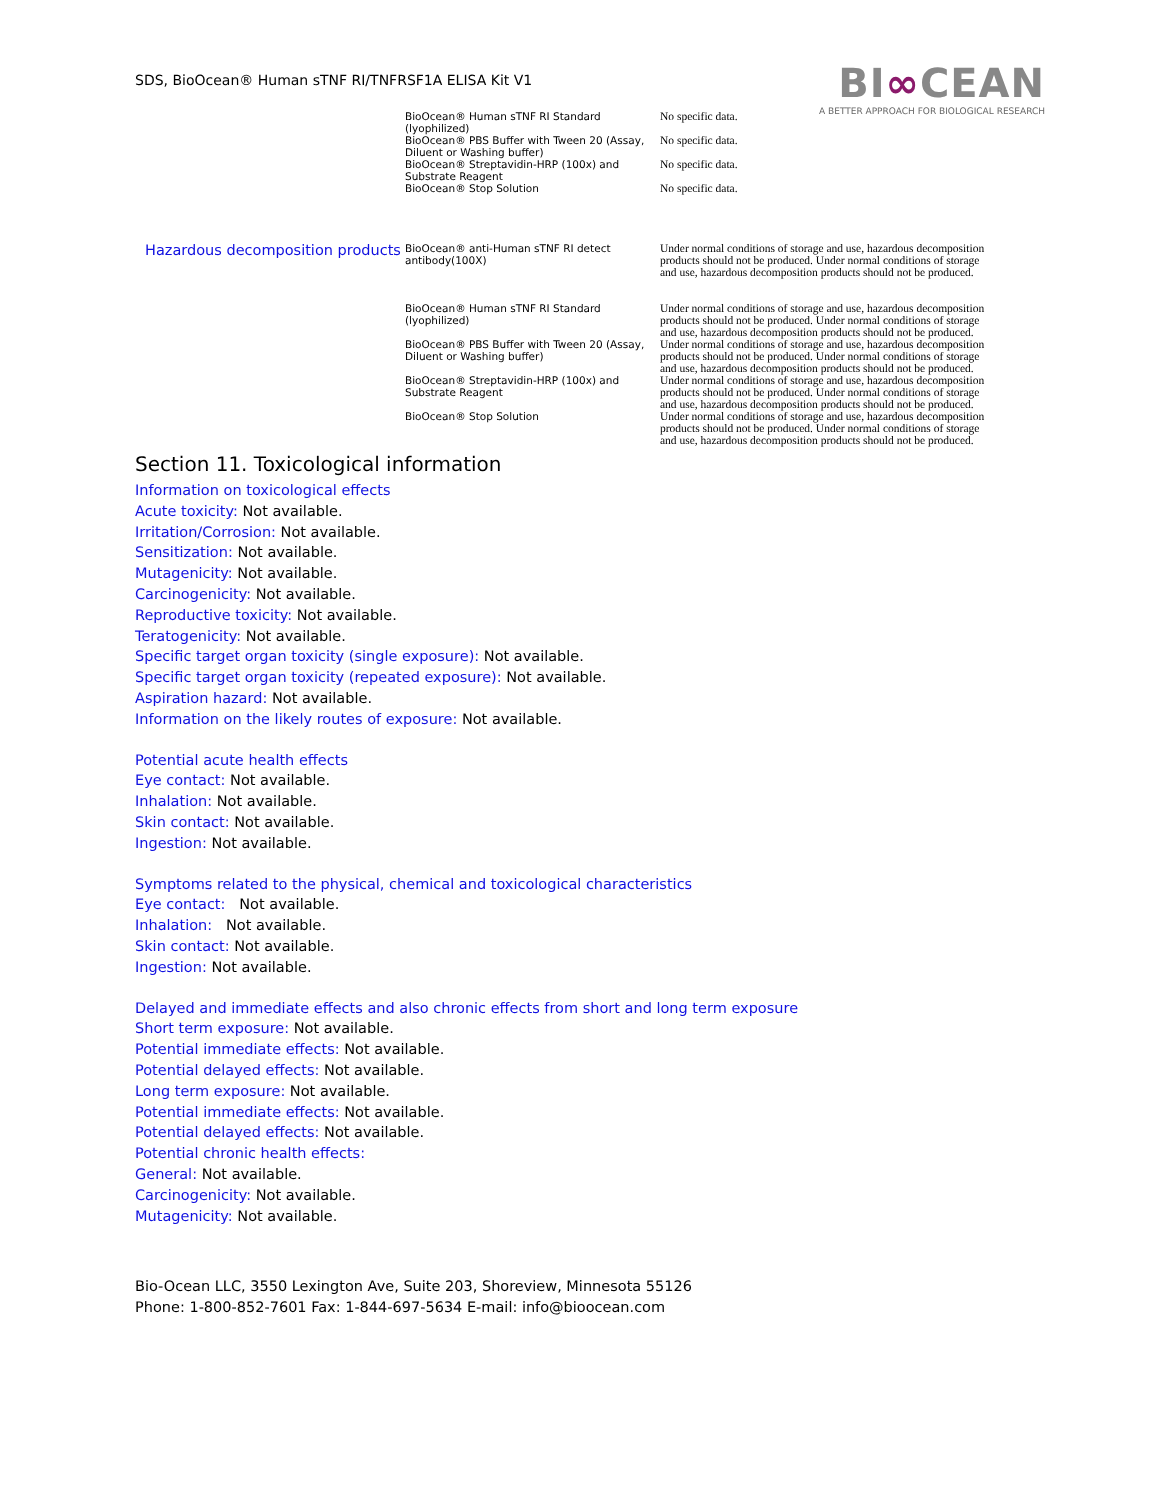SDS, BioOcean® Human sTNF RI/TNFRSF1A ELISA Kit V1
BI∞CEAN
A BETTER APPROACH FOR BIOLOGICAL RESEARCH
| | BioOcean® Human sTNF RI Standard (lyophilized) | No specific data. |
| | BioOcean® PBS Buffer with Tween 20 (Assay, Diluent or Washing buffer) | No specific data. |
| | BioOcean® Streptavidin-HRP (100x) and Substrate Reagent | No specific data. |
| | BioOcean® Stop Solution | No specific data. |
| Hazardous decomposition products | BioOcean® anti-Human sTNF RI detect antibody(100X) | Under normal conditions of storage and use, hazardous decomposition products should not be produced. Under normal conditions of storage and use, hazardous decomposition products should not be produced. |
| | BioOcean® Human sTNF RI Standard (lyophilized) | Under normal conditions of storage and use, hazardous decomposition products should not be produced. Under normal conditions of storage and use, hazardous decomposition products should not be produced. |
| | BioOcean® PBS Buffer with Tween 20 (Assay, Diluent or Washing buffer) | Under normal conditions of storage and use, hazardous decomposition products should not be produced. Under normal conditions of storage and use, hazardous decomposition products should not be produced. |
| | BioOcean® Streptavidin-HRP (100x) and Substrate Reagent | Under normal conditions of storage and use, hazardous decomposition products should not be produced. Under normal conditions of storage and use, hazardous decomposition products should not be produced. |
| | BioOcean® Stop Solution | Under normal conditions of storage and use, hazardous decomposition products should not be produced. Under normal conditions of storage and use, hazardous decomposition products should not be produced. |
Section 11. Toxicological information
Information on toxicological effects
Acute toxicity: Not available.
Irritation/Corrosion: Not available.
Sensitization: Not available.
Mutagenicity: Not available.
Carcinogenicity: Not available.
Reproductive toxicity: Not available.
Teratogenicity: Not available.
Specific target organ toxicity (single exposure): Not available.
Specific target organ toxicity (repeated exposure): Not available.
Aspiration hazard: Not available.
Information on the likely routes of exposure: Not available.
Potential acute health effects
Eye contact: Not available.
Inhalation: Not available.
Skin contact: Not available.
Ingestion: Not available.
Symptoms related to the physical, chemical and toxicological characteristics
Eye contact: Not available.
Inhalation: Not available.
Skin contact: Not available.
Ingestion: Not available.
Delayed and immediate effects and also chronic effects from short and long term exposure
Short term exposure: Not available.
Potential immediate effects: Not available.
Potential delayed effects: Not available.
Long term exposure: Not available.
Potential immediate effects: Not available.
Potential delayed effects: Not available.
Potential chronic health effects:
General: Not available.
Carcinogenicity: Not available.
Mutagenicity: Not available.
Bio-Ocean LLC, 3550 Lexington Ave, Suite 203, Shoreview, Minnesota 55126
Phone: 1-800-852-7601 Fax: 1-844-697-5634 E-mail: info@bioocean.com